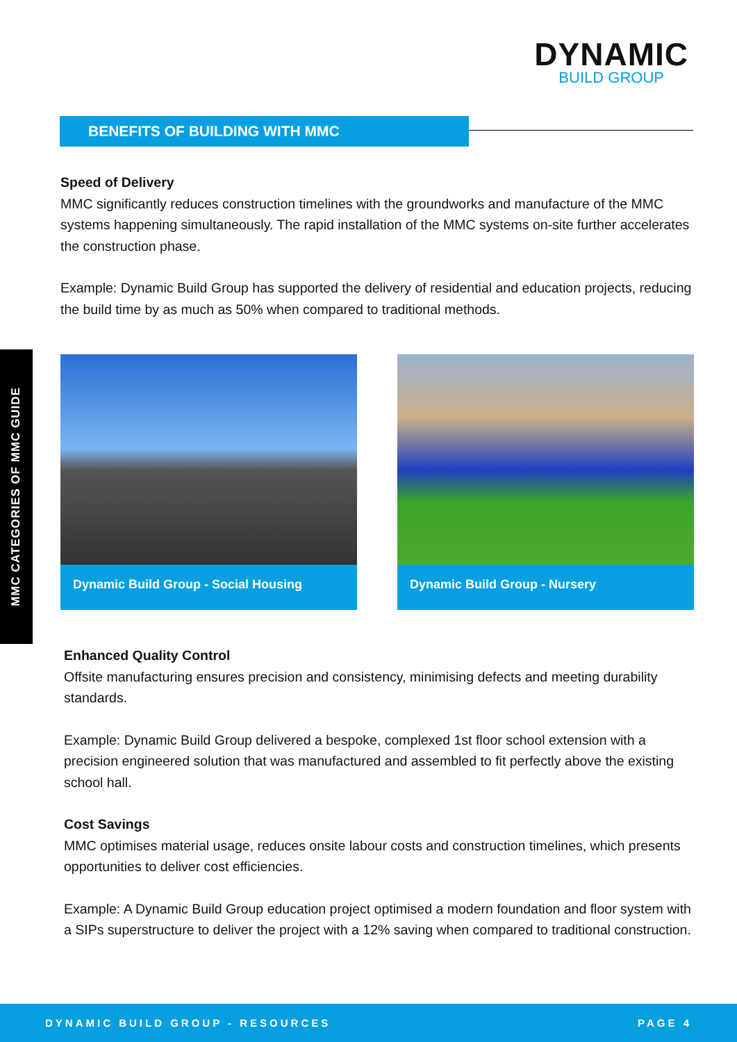DYNAMIC
BUILD GROUP
BENEFITS OF BUILDING WITH MMC
MMC CATEGORIES OF MMC GUIDE
Speed of Delivery
MMC significantly reduces construction timelines with the groundworks and manufacture of the MMC systems happening simultaneously. The rapid installation of the MMC systems on-site further accelerates the construction phase.
Example: Dynamic Build Group has supported the delivery of residential and education projects, reducing the build time by as much as 50% when compared to traditional methods.
Dynamic Build Group - Social Housing Dynamic Build Group - Nursery
Enhanced Quality Control
Offsite manufacturing ensures precision and consistency, minimising defects and meeting durability standards.
Example: Dynamic Build Group delivered a bespoke, complexed 1st floor school extension with a precision engineered solution that was manufactured and assembled to fit perfectly above the existing school hall.
Cost Savings
MMC optimises material usage, reduces onsite labour costs and construction timelines, which presents opportunities to deliver cost efficiencies.
Example: A Dynamic Build Group education project optimised a modern foundation and floor system with a SIPs superstructure to deliver the project with a 12% saving when compared to traditional construction.
DYNAMIC BUILD GROUP - RESOURCES PAGE 4